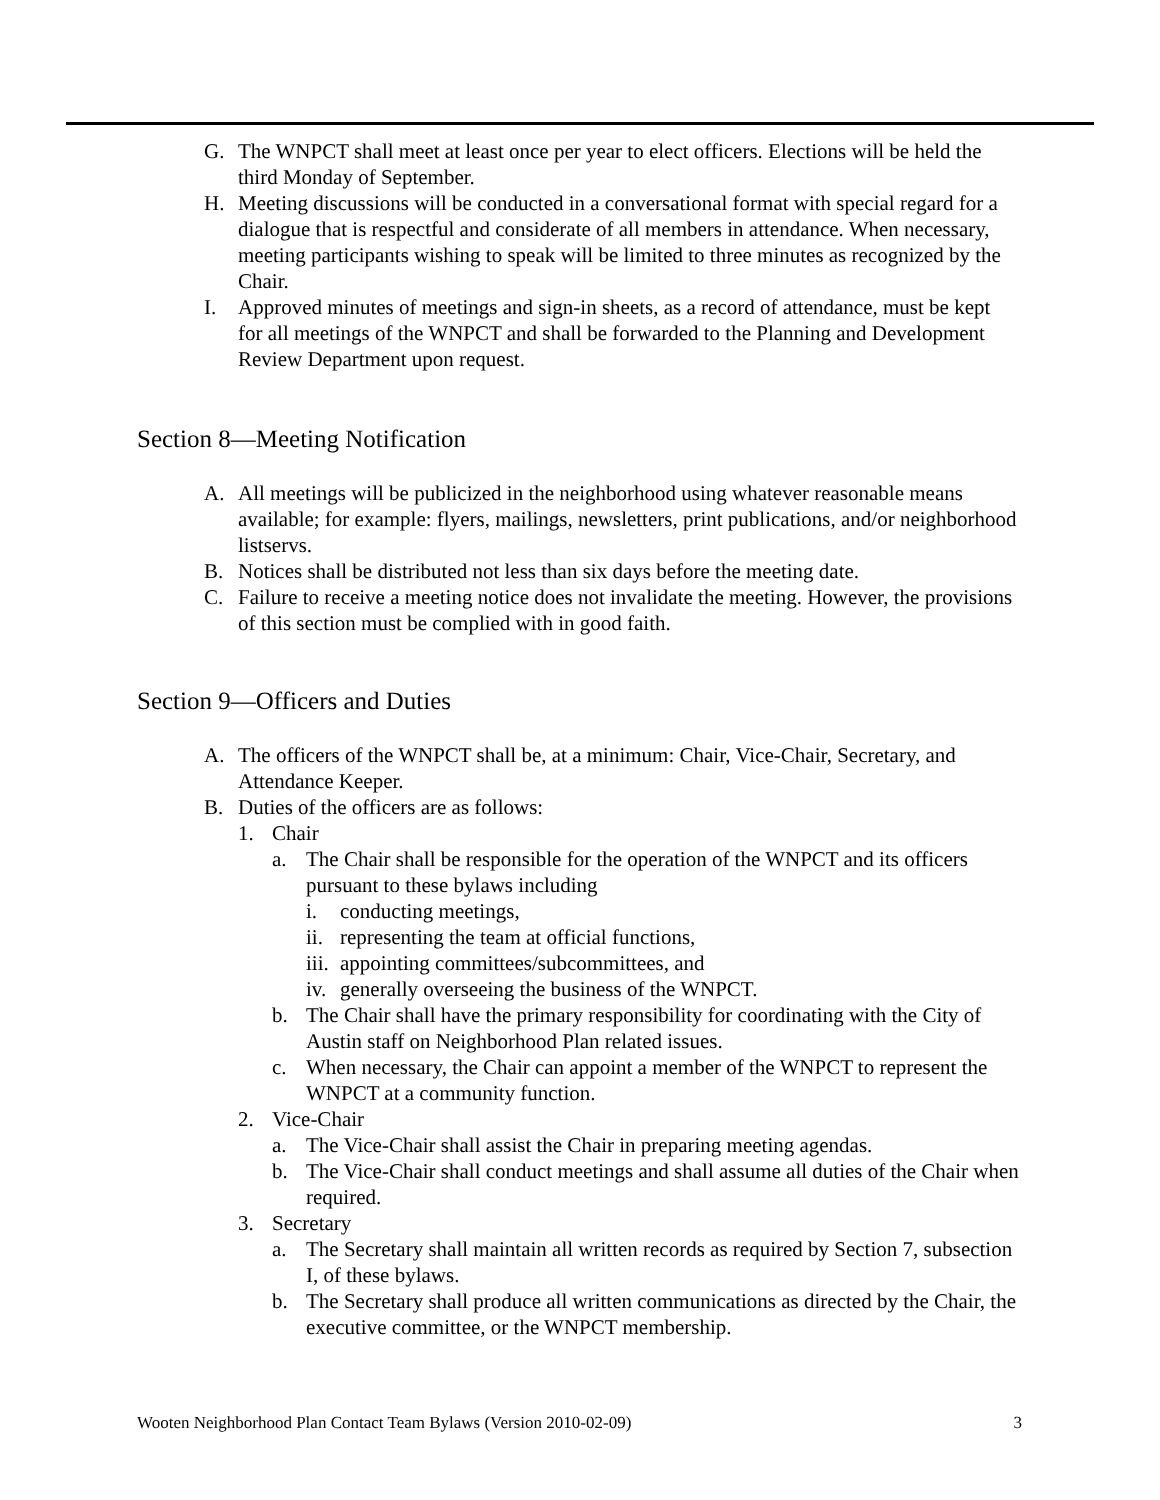G. The WNPCT shall meet at least once per year to elect officers. Elections will be held the third Monday of September.
H. Meeting discussions will be conducted in a conversational format with special regard for a dialogue that is respectful and considerate of all members in attendance. When necessary, meeting participants wishing to speak will be limited to three minutes as recognized by the Chair.
I. Approved minutes of meetings and sign-in sheets, as a record of attendance, must be kept for all meetings of the WNPCT and shall be forwarded to the Planning and Development Review Department upon request.
Section 8—Meeting Notification
A. All meetings will be publicized in the neighborhood using whatever reasonable means available; for example: flyers, mailings, newsletters, print publications, and/or neighborhood listservs.
B. Notices shall be distributed not less than six days before the meeting date.
C. Failure to receive a meeting notice does not invalidate the meeting. However, the provisions of this section must be complied with in good faith.
Section 9—Officers and Duties
A. The officers of the WNPCT shall be, at a minimum: Chair, Vice-Chair, Secretary, and Attendance Keeper.
B. Duties of the officers are as follows:
1. Chair
a. The Chair shall be responsible for the operation of the WNPCT and its officers pursuant to these bylaws including
i. conducting meetings,
ii. representing the team at official functions,
iii. appointing committees/subcommittees, and
iv. generally overseeing the business of the WNPCT.
b. The Chair shall have the primary responsibility for coordinating with the City of Austin staff on Neighborhood Plan related issues.
c. When necessary, the Chair can appoint a member of the WNPCT to represent the WNPCT at a community function.
2. Vice-Chair
a. The Vice-Chair shall assist the Chair in preparing meeting agendas.
b. The Vice-Chair shall conduct meetings and shall assume all duties of the Chair when required.
3. Secretary
a. The Secretary shall maintain all written records as required by Section 7, subsection I, of these bylaws.
b. The Secretary shall produce all written communications as directed by the Chair, the executive committee, or the WNPCT membership.
Wooten Neighborhood Plan Contact Team Bylaws (Version 2010-02-09) 3